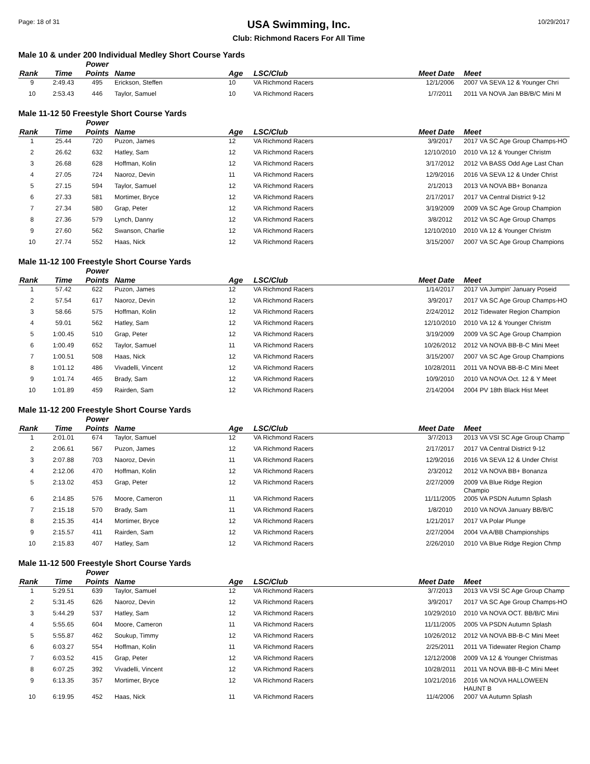Page: 18 of 31
USA Swimming, Inc.
Club: Richmond Racers For All Time
10/29/2017
Male 10 & under 200 Individual Medley Short Course Yards
| Rank | Time | Power Points | Name | Age | LSC/Club | Meet Date | Meet |
| --- | --- | --- | --- | --- | --- | --- | --- |
| 9 | 2:49.43 | 495 | Erickson, Steffen | 10 | VA Richmond Racers | 12/1/2006 | 2007 VA SEVA 12 & Younger Chri |
| 10 | 2:53.43 | 446 | Taylor, Samuel | 10 | VA Richmond Racers | 1/7/2011 | 2011 VA NOVA Jan BB/B/C Mini M |
Male 11-12 50 Freestyle Short Course Yards
| Rank | Time | Power Points | Name | Age | LSC/Club | Meet Date | Meet |
| --- | --- | --- | --- | --- | --- | --- | --- |
| 1 | 25.44 | 720 | Puzon, James | 12 | VA Richmond Racers | 3/9/2017 | 2017 VA SC Age Group Champs-HO |
| 2 | 26.62 | 632 | Hatley, Sam | 12 | VA Richmond Racers | 12/10/2010 | 2010 VA 12 & Younger Christm |
| 3 | 26.68 | 628 | Hoffman, Kolin | 12 | VA Richmond Racers | 3/17/2012 | 2012 VA BASS Odd Age Last Chan |
| 4 | 27.05 | 724 | Naoroz, Devin | 11 | VA Richmond Racers | 12/9/2016 | 2016 VA SEVA 12 & Under Christ |
| 5 | 27.15 | 594 | Taylor, Samuel | 12 | VA Richmond Racers | 2/1/2013 | 2013 VA NOVA BB+ Bonanza |
| 6 | 27.33 | 581 | Mortimer, Bryce | 12 | VA Richmond Racers | 2/17/2017 | 2017 VA Central District 9-12 |
| 7 | 27.34 | 580 | Grap, Peter | 12 | VA Richmond Racers | 3/19/2009 | 2009 VA SC Age Group Champion |
| 8 | 27.36 | 579 | Lynch, Danny | 12 | VA Richmond Racers | 3/8/2012 | 2012 VA SC Age Group Champs |
| 9 | 27.60 | 562 | Swanson, Charlie | 12 | VA Richmond Racers | 12/10/2010 | 2010 VA 12 & Younger Christm |
| 10 | 27.74 | 552 | Haas, Nick | 12 | VA Richmond Racers | 3/15/2007 | 2007 VA SC Age Group Champions |
Male 11-12 100 Freestyle Short Course Yards
| Rank | Time | Power Points | Name | Age | LSC/Club | Meet Date | Meet |
| --- | --- | --- | --- | --- | --- | --- | --- |
| 1 | 57.42 | 622 | Puzon, James | 12 | VA Richmond Racers | 1/14/2017 | 2017 VA Jumpin' January Poseid |
| 2 | 57.54 | 617 | Naoroz, Devin | 12 | VA Richmond Racers | 3/9/2017 | 2017 VA SC Age Group Champs-HO |
| 3 | 58.66 | 575 | Hoffman, Kolin | 12 | VA Richmond Racers | 2/24/2012 | 2012 Tidewater Region Champion |
| 4 | 59.01 | 562 | Hatley, Sam | 12 | VA Richmond Racers | 12/10/2010 | 2010 VA 12 & Younger Christm |
| 5 | 1:00.45 | 510 | Grap, Peter | 12 | VA Richmond Racers | 3/19/2009 | 2009 VA SC Age Group Champion |
| 6 | 1:00.49 | 652 | Taylor, Samuel | 11 | VA Richmond Racers | 10/26/2012 | 2012 VA NOVA BB-B-C Mini Meet |
| 7 | 1:00.51 | 508 | Haas, Nick | 12 | VA Richmond Racers | 3/15/2007 | 2007 VA SC Age Group Champions |
| 8 | 1:01.12 | 486 | Vivadelli, Vincent | 12 | VA Richmond Racers | 10/28/2011 | 2011 VA NOVA BB-B-C Mini Meet |
| 9 | 1:01.74 | 465 | Brady, Sam | 12 | VA Richmond Racers | 10/9/2010 | 2010 VA NOVA Oct. 12 & Y Meet |
| 10 | 1:01.89 | 459 | Rairden, Sam | 12 | VA Richmond Racers | 2/14/2004 | 2004 PV 18th Black Hist Meet |
Male 11-12 200 Freestyle Short Course Yards
| Rank | Time | Power Points | Name | Age | LSC/Club | Meet Date | Meet |
| --- | --- | --- | --- | --- | --- | --- | --- |
| 1 | 2:01.01 | 674 | Taylor, Samuel | 12 | VA Richmond Racers | 3/7/2013 | 2013 VA VSI SC Age Group Champ |
| 2 | 2:06.61 | 567 | Puzon, James | 12 | VA Richmond Racers | 2/17/2017 | 2017 VA Central District 9-12 |
| 3 | 2:07.88 | 703 | Naoroz, Devin | 11 | VA Richmond Racers | 12/9/2016 | 2016 VA SEVA 12 & Under Christ |
| 4 | 2:12.06 | 470 | Hoffman, Kolin | 12 | VA Richmond Racers | 2/3/2012 | 2012 VA NOVA BB+ Bonanza |
| 5 | 2:13.02 | 453 | Grap, Peter | 12 | VA Richmond Racers | 2/27/2009 | 2009 VA Blue Ridge Region Champio |
| 6 | 2:14.85 | 576 | Moore, Cameron | 11 | VA Richmond Racers | 11/11/2005 | 2005 VA PSDN Autumn Splash |
| 7 | 2:15.18 | 570 | Brady, Sam | 11 | VA Richmond Racers | 1/8/2010 | 2010 VA NOVA January BB/B/C |
| 8 | 2:15.35 | 414 | Mortimer, Bryce | 12 | VA Richmond Racers | 1/21/2017 | 2017 VA Polar Plunge |
| 9 | 2:15.57 | 411 | Rairden, Sam | 12 | VA Richmond Racers | 2/27/2004 | 2004 VA A/BB Championships |
| 10 | 2:15.83 | 407 | Hatley, Sam | 12 | VA Richmond Racers | 2/26/2010 | 2010 VA Blue Ridge Region Chmp |
Male 11-12 500 Freestyle Short Course Yards
| Rank | Time | Power Points | Name | Age | LSC/Club | Meet Date | Meet |
| --- | --- | --- | --- | --- | --- | --- | --- |
| 1 | 5:29.51 | 639 | Taylor, Samuel | 12 | VA Richmond Racers | 3/7/2013 | 2013 VA VSI SC Age Group Champ |
| 2 | 5:31.45 | 626 | Naoroz, Devin | 12 | VA Richmond Racers | 3/9/2017 | 2017 VA SC Age Group Champs-HO |
| 3 | 5:44.29 | 537 | Hatley, Sam | 12 | VA Richmond Racers | 10/29/2010 | 2010 VA NOVA OCT. BB/B/C Mini |
| 4 | 5:55.65 | 604 | Moore, Cameron | 11 | VA Richmond Racers | 11/11/2005 | 2005 VA PSDN Autumn Splash |
| 5 | 5:55.87 | 462 | Soukup, Timmy | 12 | VA Richmond Racers | 10/26/2012 | 2012 VA NOVA BB-B-C Mini Meet |
| 6 | 6:03.27 | 554 | Hoffman, Kolin | 11 | VA Richmond Racers | 2/25/2011 | 2011 VA Tidewater Region Champ |
| 7 | 6:03.52 | 415 | Grap, Peter | 12 | VA Richmond Racers | 12/12/2008 | 2009 VA 12 & Younger Christmas |
| 8 | 6:07.25 | 392 | Vivadelli, Vincent | 12 | VA Richmond Racers | 10/28/2011 | 2011 VA NOVA BB-B-C Mini Meet |
| 9 | 6:13.35 | 357 | Mortimer, Bryce | 12 | VA Richmond Racers | 10/21/2016 | 2016 VA NOVA HALLOWEEN HAUNT B |
| 10 | 6:19.95 | 452 | Haas, Nick | 11 | VA Richmond Racers | 11/4/2006 | 2007 VA Autumn Splash |